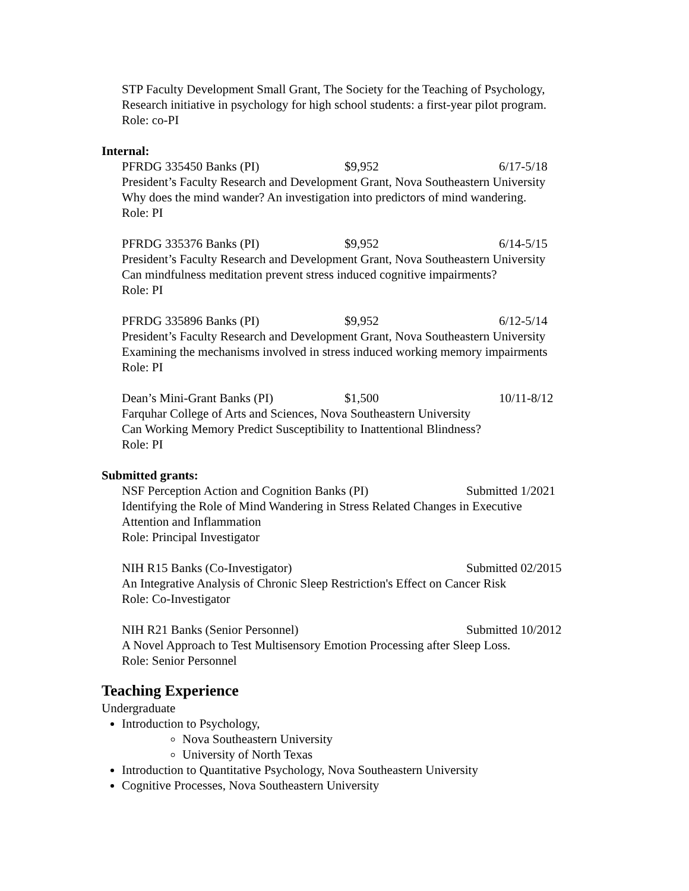STP Faculty Development Small Grant, The Society for the Teaching of Psychology,
Research initiative in psychology for high school students: a first-year pilot program.
Role: co-PI
Internal:
PFRDG 335450 Banks (PI) $9,952 6/17-5/18
President’s Faculty Research and Development Grant, Nova Southeastern University
Why does the mind wander? An investigation into predictors of mind wandering.
Role: PI
PFRDG 335376 Banks (PI) $9,952 6/14-5/15
President’s Faculty Research and Development Grant, Nova Southeastern University
Can mindfulness meditation prevent stress induced cognitive impairments?
Role: PI
PFRDG 335896 Banks (PI) $9,952 6/12-5/14
President’s Faculty Research and Development Grant, Nova Southeastern University
Examining the mechanisms involved in stress induced working memory impairments
Role: PI
Dean’s Mini-Grant Banks (PI) $1,500 10/11-8/12
Farquhar College of Arts and Sciences, Nova Southeastern University
Can Working Memory Predict Susceptibility to Inattentional Blindness?
Role: PI
Submitted grants:
NSF Perception Action and Cognition Banks (PI) Submitted 1/2021
Identifying the Role of Mind Wandering in Stress Related Changes in Executive
Attention and Inflammation
Role: Principal Investigator
NIH R15 Banks (Co-Investigator) Submitted 02/2015
An Integrative Analysis of Chronic Sleep Restriction's Effect on Cancer Risk
Role: Co-Investigator
NIH R21 Banks (Senior Personnel) Submitted 10/2012
A Novel Approach to Test Multisensory Emotion Processing after Sleep Loss.
Role: Senior Personnel
Teaching Experience
Undergraduate
Introduction to Psychology,
Nova Southeastern University
University of North Texas
Introduction to Quantitative Psychology, Nova Southeastern University
Cognitive Processes, Nova Southeastern University